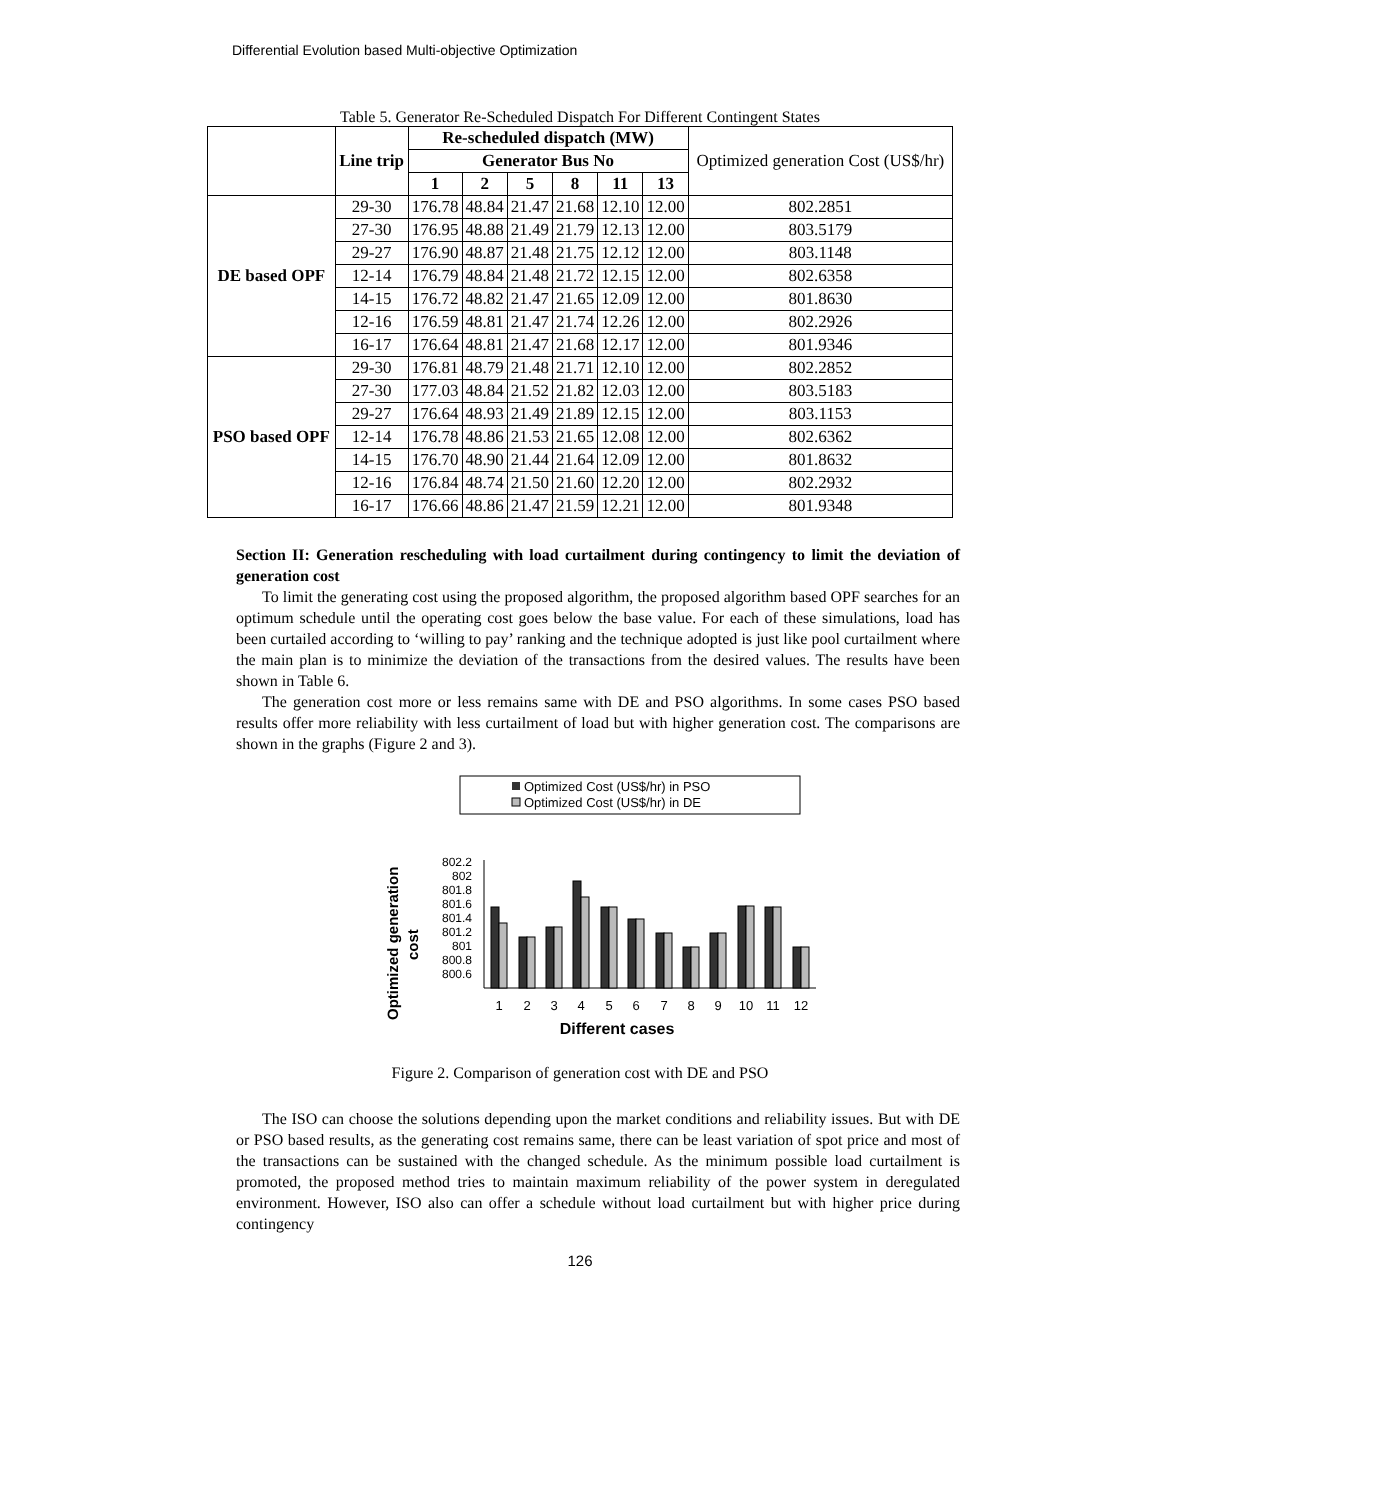Differential Evolution based Multi-objective Optimization
Table 5. Generator Re-Scheduled Dispatch For Different Contingent States
| | Line trip | Re-scheduled dispatch (MW) | | | | | | Optimized generation Cost (US$/hr) |
| | | Generator Bus No | | | | | | |
| | | 1 | 2 | 5 | 8 | 11 | 13 | |
| DE based OPF | 29-30 | 176.78 | 48.84 | 21.47 | 21.68 | 12.10 | 12.00 | 802.2851 |
| | 27-30 | 176.95 | 48.88 | 21.49 | 21.79 | 12.13 | 12.00 | 803.5179 |
| | 29-27 | 176.90 | 48.87 | 21.48 | 21.75 | 12.12 | 12.00 | 803.1148 |
| | 12-14 | 176.79 | 48.84 | 21.48 | 21.72 | 12.15 | 12.00 | 802.6358 |
| | 14-15 | 176.72 | 48.82 | 21.47 | 21.65 | 12.09 | 12.00 | 801.8630 |
| | 12-16 | 176.59 | 48.81 | 21.47 | 21.74 | 12.26 | 12.00 | 802.2926 |
| | 16-17 | 176.64 | 48.81 | 21.47 | 21.68 | 12.17 | 12.00 | 801.9346 |
| PSO based OPF | 29-30 | 176.81 | 48.79 | 21.48 | 21.71 | 12.10 | 12.00 | 802.2852 |
| | 27-30 | 177.03 | 48.84 | 21.52 | 21.82 | 12.03 | 12.00 | 803.5183 |
| | 29-27 | 176.64 | 48.93 | 21.49 | 21.89 | 12.15 | 12.00 | 803.1153 |
| | 12-14 | 176.78 | 48.86 | 21.53 | 21.65 | 12.08 | 12.00 | 802.6362 |
| | 14-15 | 176.70 | 48.90 | 21.44 | 21.64 | 12.09 | 12.00 | 801.8632 |
| | 12-16 | 176.84 | 48.74 | 21.50 | 21.60 | 12.20 | 12.00 | 802.2932 |
| | 16-17 | 176.66 | 48.86 | 21.47 | 21.59 | 12.21 | 12.00 | 801.9348 |
Section II: Generation rescheduling with load curtailment during contingency to limit the deviation of generation cost
To limit the generating cost using the proposed algorithm, the proposed algorithm based OPF searches for an optimum schedule until the operating cost goes below the base value. For each of these simulations, load has been curtailed according to ‘willing to pay’ ranking and the technique adopted is just like pool curtailment where the main plan is to minimize the deviation of the transactions from the desired values. The results have been shown in Table 6.
The generation cost more or less remains same with DE and PSO algorithms. In some cases PSO based results offer more reliability with less curtailment of load but with higher generation cost. The comparisons are shown in the graphs (Figure 2 and 3).
Optimized Cost (US$/hr) in PSO
Optimized Cost (US$/hr) in DE
Optimized generation
cost
802.2
802
801.8
801.6
801.4
801.2
801
800.8
800.6
1
2
3
4
5
6
7
8
9
10
11
12
Different cases
Figure 2. Comparison of generation cost with DE and PSO
The ISO can choose the solutions depending upon the market conditions and reliability issues. But with DE or PSO based results, as the generating cost remains same, there can be least variation of spot price and most of the transactions can be sustained with the changed schedule. As the minimum possible load curtailment is promoted, the proposed method tries to maintain maximum reliability of the power system in deregulated environment. However, ISO also can offer a schedule without load curtailment but with higher price during contingency
126